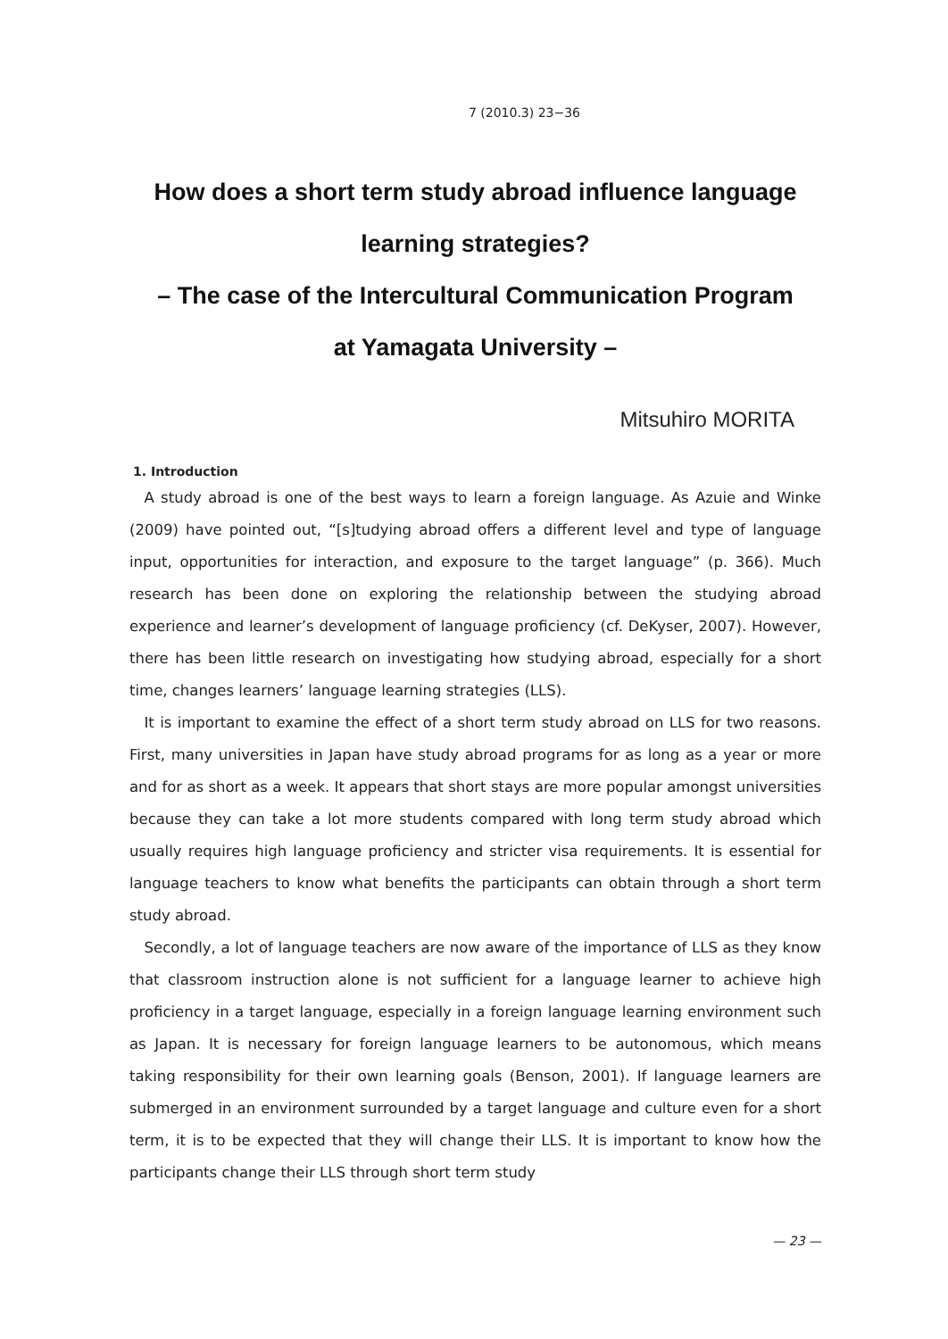7 (2010.3) 23−36
How does a short term study abroad influence language
learning strategies?
– The case of the Intercultural Communication Program
at Yamagata University –
Mitsuhiro MORITA
1. Introduction
A study abroad is one of the best ways to learn a foreign language. As Azuie and Winke (2009) have pointed out, “[s]tudying abroad offers a different level and type of language input, opportunities for interaction, and exposure to the target language” (p. 366). Much research has been done on exploring the relationship between the studying abroad experience and learner’s development of language proficiency (cf. DeKyser, 2007). However, there has been little research on investigating how studying abroad, especially for a short time, changes learners’ language learning strategies (LLS).
It is important to examine the effect of a short term study abroad on LLS for two reasons. First, many universities in Japan have study abroad programs for as long as a year or more and for as short as a week. It appears that short stays are more popular amongst universities because they can take a lot more students compared with long term study abroad which usually requires high language proficiency and stricter visa requirements. It is essential for language teachers to know what benefits the participants can obtain through a short term study abroad.
Secondly, a lot of language teachers are now aware of the importance of LLS as they know that classroom instruction alone is not sufficient for a language learner to achieve high proficiency in a target language, especially in a foreign language learning environment such as Japan. It is necessary for foreign language learners to be autonomous, which means taking responsibility for their own learning goals (Benson, 2001). If language learners are submerged in an environment surrounded by a target language and culture even for a short term, it is to be expected that they will change their LLS. It is important to know how the participants change their LLS through short term study
— 23 —